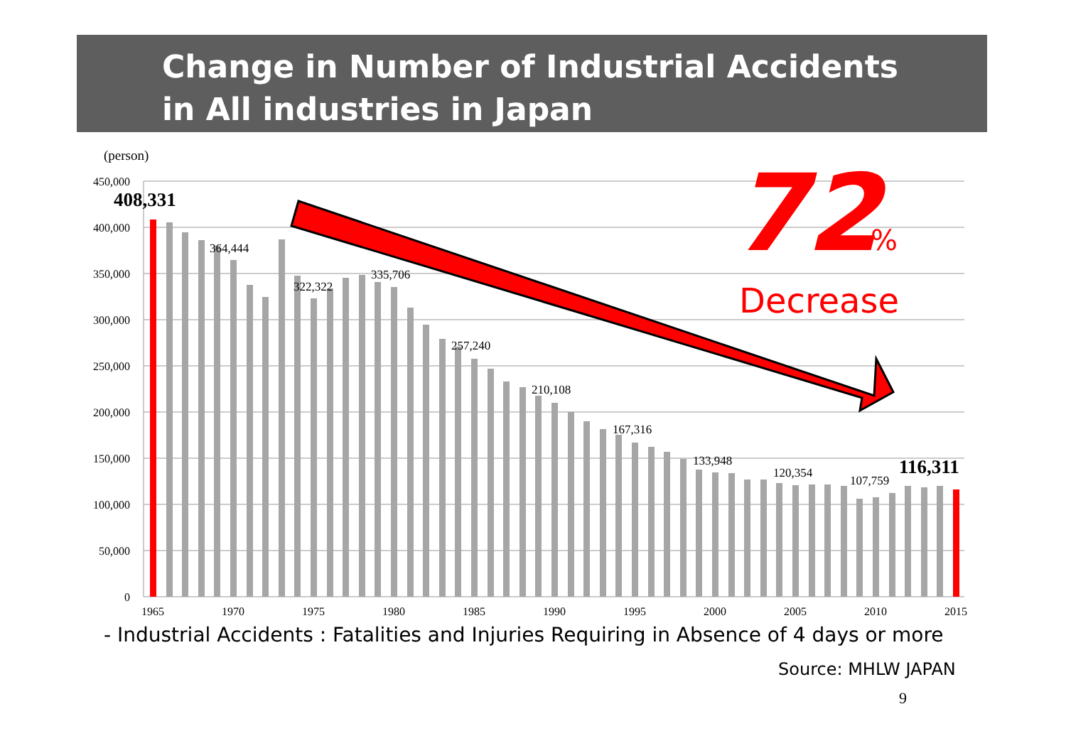Change in Number of Industrial Accidents
in All industries in Japan
(person)
450,000
400,000
350,000
300,000
250,000
200,000
150,000
100,000
50,000
0
408,331
364,444
322,322
335,706
257,240
210,108
167,316
133,948
120,354
107,759
116,311
1965
1970
1975
1980
1985
1990
1995
2000
2005
2010
2015
72
%
Decrease
- Industrial Accidents : Fatalities and Injuries Requiring in Absence of 4 days or more
Source: MHLW JAPAN
9